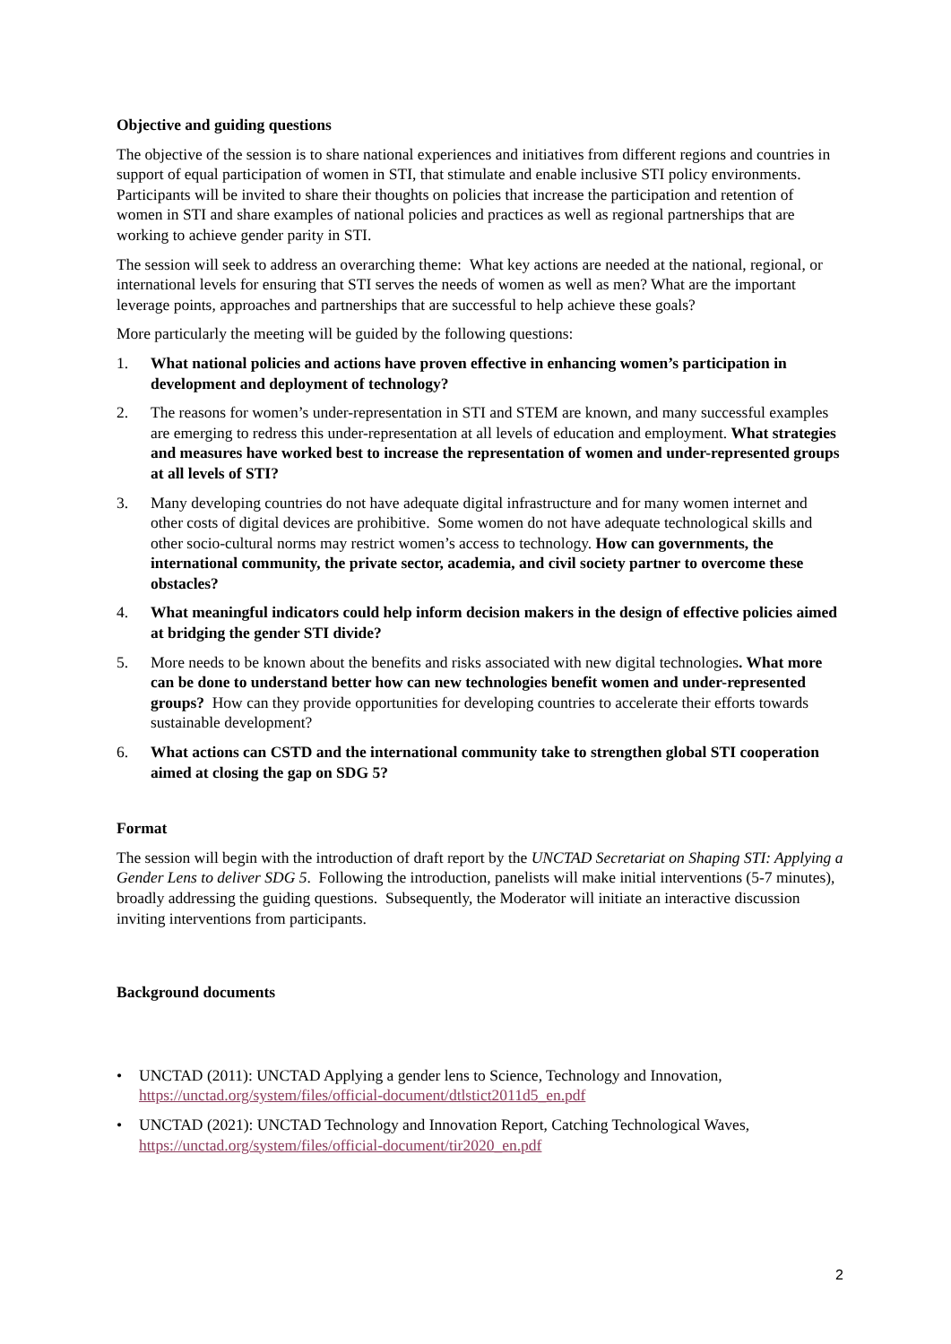Objective and guiding questions
The objective of the session is to share national experiences and initiatives from different regions and countries in support of equal participation of women in STI, that stimulate and enable inclusive STI policy environments. Participants will be invited to share their thoughts on policies that increase the participation and retention of women in STI and share examples of national policies and practices as well as regional partnerships that are working to achieve gender parity in STI.
The session will seek to address an overarching theme: What key actions are needed at the national, regional, or international levels for ensuring that STI serves the needs of women as well as men? What are the important leverage points, approaches and partnerships that are successful to help achieve these goals?
More particularly the meeting will be guided by the following questions:
1. What national policies and actions have proven effective in enhancing women’s participation in development and deployment of technology?
2. The reasons for women’s under-representation in STI and STEM are known, and many successful examples are emerging to redress this under-representation at all levels of education and employment. What strategies and measures have worked best to increase the representation of women and under-represented groups at all levels of STI?
3. Many developing countries do not have adequate digital infrastructure and for many women internet and other costs of digital devices are prohibitive. Some women do not have adequate technological skills and other socio-cultural norms may restrict women’s access to technology. How can governments, the international community, the private sector, academia, and civil society partner to overcome these obstacles?
4. What meaningful indicators could help inform decision makers in the design of effective policies aimed at bridging the gender STI divide?
5. More needs to be known about the benefits and risks associated with new digital technologies. What more can be done to understand better how can new technologies benefit women and under-represented groups? How can they provide opportunities for developing countries to accelerate their efforts towards sustainable development?
6. What actions can CSTD and the international community take to strengthen global STI cooperation aimed at closing the gap on SDG 5?
Format
The session will begin with the introduction of draft report by the UNCTAD Secretariat on Shaping STI: Applying a Gender Lens to deliver SDG 5. Following the introduction, panelists will make initial interventions (5-7 minutes), broadly addressing the guiding questions. Subsequently, the Moderator will initiate an interactive discussion inviting interventions from participants.
Background documents
• UNCTAD (2011): UNCTAD Applying a gender lens to Science, Technology and Innovation, https://unctad.org/system/files/official-document/dtlstict2011d5_en.pdf
• UNCTAD (2021): UNCTAD Technology and Innovation Report, Catching Technological Waves, https://unctad.org/system/files/official-document/tir2020_en.pdf
2